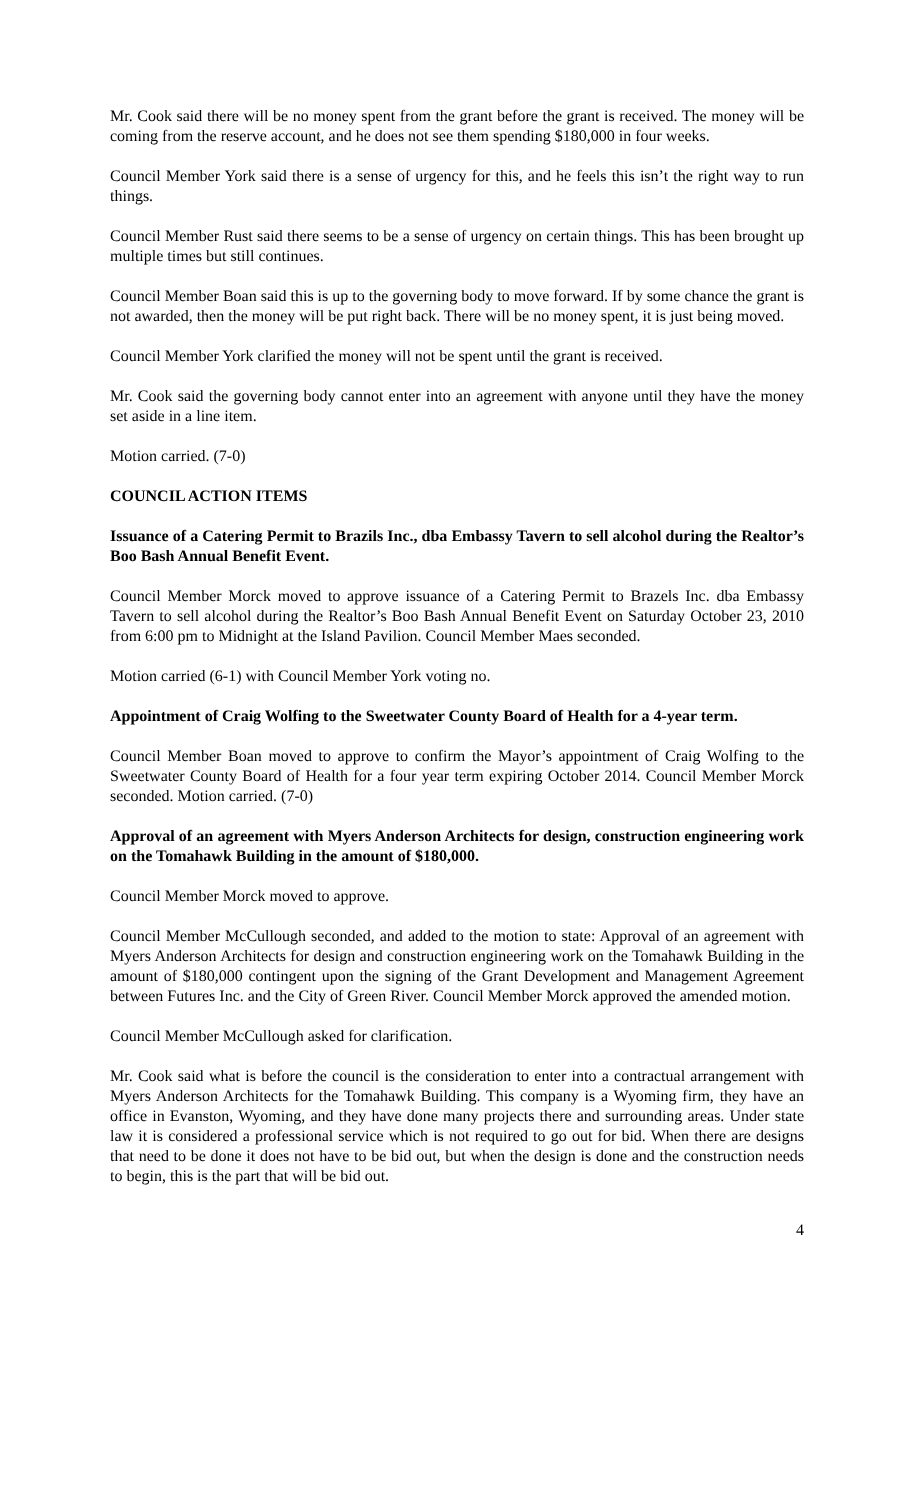Mr. Cook said there will be no money spent from the grant before the grant is received. The money will be coming from the reserve account, and he does not see them spending $180,000 in four weeks.
Council Member York said there is a sense of urgency for this, and he feels this isn’t the right way to run things.
Council Member Rust said there seems to be a sense of urgency on certain things. This has been brought up multiple times but still continues.
Council Member Boan said this is up to the governing body to move forward. If by some chance the grant is not awarded, then the money will be put right back. There will be no money spent, it is just being moved.
Council Member York clarified the money will not be spent until the grant is received.
Mr. Cook said the governing body cannot enter into an agreement with anyone until they have the money set aside in a line item.
Motion carried. (7-0)
COUNCIL ACTION ITEMS
Issuance of a Catering Permit to Brazils Inc., dba Embassy Tavern to sell alcohol during the Realtor’s Boo Bash Annual Benefit Event.
Council Member Morck moved to approve issuance of a Catering Permit to Brazels Inc. dba Embassy Tavern to sell alcohol during the Realtor’s Boo Bash Annual Benefit Event on Saturday October 23, 2010 from 6:00 pm to Midnight at the Island Pavilion. Council Member Maes seconded.
Motion carried (6-1) with Council Member York voting no.
Appointment of Craig Wolfing to the Sweetwater County Board of Health for a 4-year term.
Council Member Boan moved to approve to confirm the Mayor’s appointment of Craig Wolfing to the Sweetwater County Board of Health for a four year term expiring October 2014. Council Member Morck seconded. Motion carried. (7-0)
Approval of an agreement with Myers Anderson Architects for design, construction engineering work on the Tomahawk Building in the amount of $180,000.
Council Member Morck moved to approve.
Council Member McCullough seconded, and added to the motion to state: Approval of an agreement with Myers Anderson Architects for design and construction engineering work on the Tomahawk Building in the amount of $180,000 contingent upon the signing of the Grant Development and Management Agreement between Futures Inc. and the City of Green River. Council Member Morck approved the amended motion.
Council Member McCullough asked for clarification.
Mr. Cook said what is before the council is the consideration to enter into a contractual arrangement with Myers Anderson Architects for the Tomahawk Building. This company is a Wyoming firm, they have an office in Evanston, Wyoming, and they have done many projects there and surrounding areas. Under state law it is considered a professional service which is not required to go out for bid. When there are designs that need to be done it does not have to be bid out, but when the design is done and the construction needs to begin, this is the part that will be bid out.
4